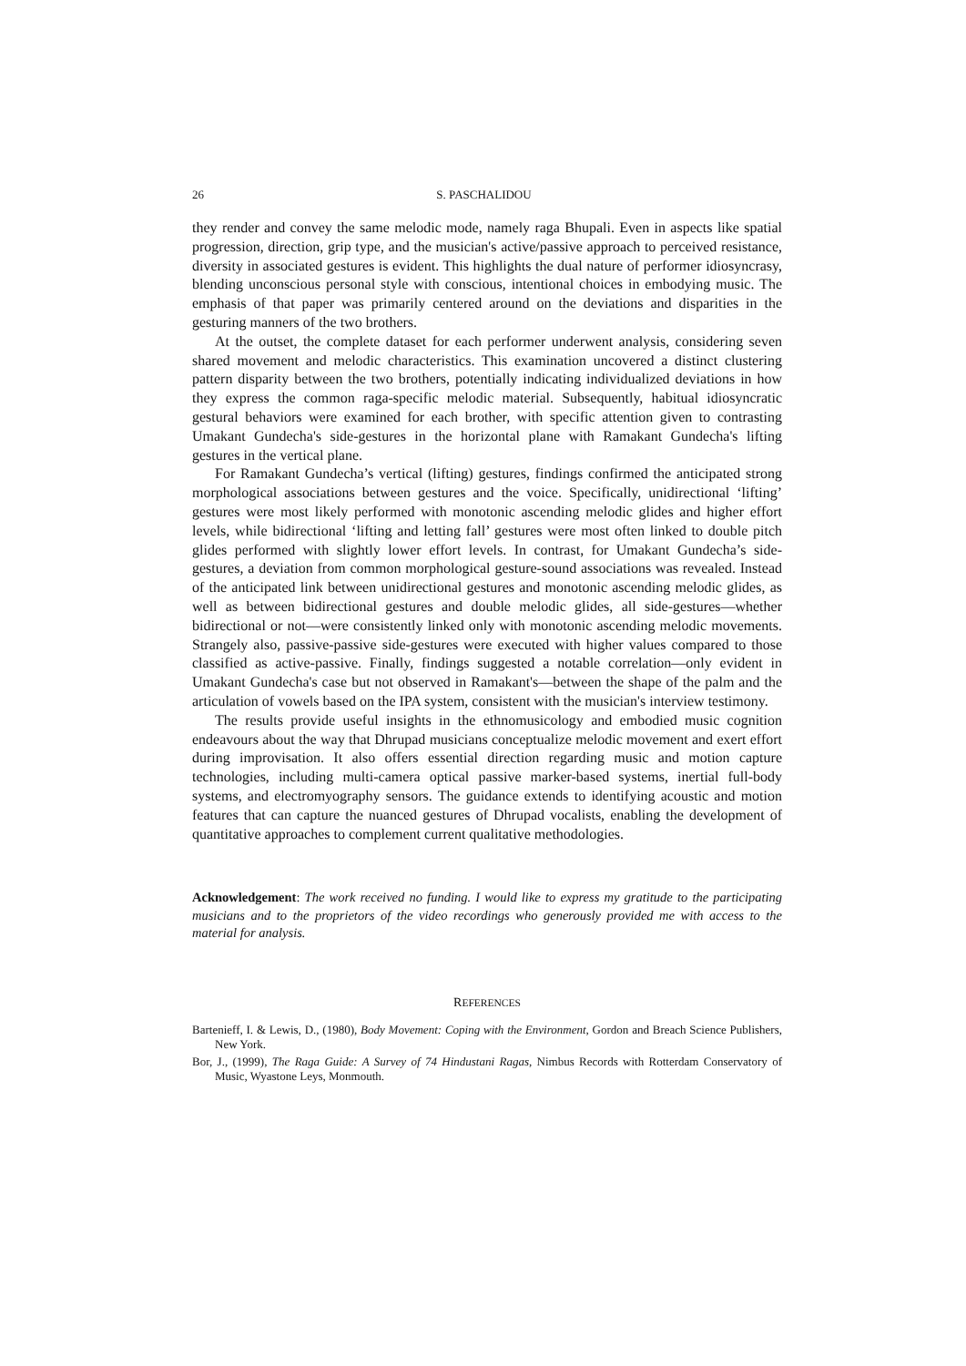26 S. PASCHALIDOU
they render and convey the same melodic mode, namely raga Bhupali. Even in aspects like spatial progression, direction, grip type, and the musician's active/passive approach to perceived resistance, diversity in associated gestures is evident. This highlights the dual nature of performer idiosyncrasy, blending unconscious personal style with conscious, intentional choices in embodying music. The emphasis of that paper was primarily centered around on the deviations and disparities in the gesturing manners of the two brothers.
At the outset, the complete dataset for each performer underwent analysis, considering seven shared movement and melodic characteristics. This examination uncovered a distinct clustering pattern disparity between the two brothers, potentially indicating individualized deviations in how they express the common raga-specific melodic material. Subsequently, habitual idiosyncratic gestural behaviors were examined for each brother, with specific attention given to contrasting Umakant Gundecha's side-gestures in the horizontal plane with Ramakant Gundecha's lifting gestures in the vertical plane.
For Ramakant Gundecha’s vertical (lifting) gestures, findings confirmed the anticipated strong morphological associations between gestures and the voice. Specifically, unidirectional ‘lifting’ gestures were most likely performed with monotonic ascending melodic glides and higher effort levels, while bidirectional ‘lifting and letting fall’ gestures were most often linked to double pitch glides performed with slightly lower effort levels. In contrast, for Umakant Gundecha’s side-gestures, a deviation from common morphological gesture-sound associations was revealed. Instead of the anticipated link between unidirectional gestures and monotonic ascending melodic glides, as well as between bidirectional gestures and double melodic glides, all side-gestures—whether bidirectional or not—were consistently linked only with monotonic ascending melodic movements. Strangely also, passive-passive side-gestures were executed with higher values compared to those classified as active-passive. Finally, findings suggested a notable correlation—only evident in Umakant Gundecha's case but not observed in Ramakant's—between the shape of the palm and the articulation of vowels based on the IPA system, consistent with the musician's interview testimony.
The results provide useful insights in the ethnomusicology and embodied music cognition endeavours about the way that Dhrupad musicians conceptualize melodic movement and exert effort during improvisation. It also offers essential direction regarding music and motion capture technologies, including multi-camera optical passive marker-based systems, inertial full-body systems, and electromyography sensors. The guidance extends to identifying acoustic and motion features that can capture the nuanced gestures of Dhrupad vocalists, enabling the development of quantitative approaches to complement current qualitative methodologies.
Acknowledgement: The work received no funding. I would like to express my gratitude to the participating musicians and to the proprietors of the video recordings who generously provided me with access to the material for analysis.
REFERENCES
Bartenieff, I. & Lewis, D., (1980), Body Movement: Coping with the Environment, Gordon and Breach Science Publishers, New York.
Bor, J., (1999), The Raga Guide: A Survey of 74 Hindustani Ragas, Nimbus Records with Rotterdam Conservatory of Music, Wyastone Leys, Monmouth.